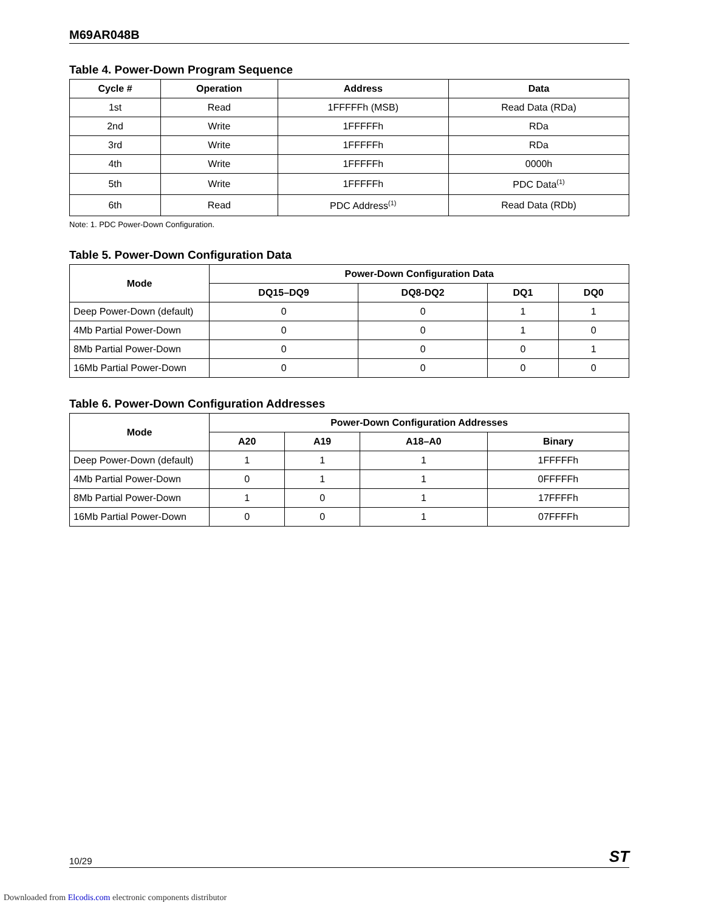M69AR048B
Table 4. Power-Down Program Sequence
| Cycle # | Operation | Address | Data |
| --- | --- | --- | --- |
| 1st | Read | 1FFFFFh (MSB) | Read Data (RDa) |
| 2nd | Write | 1FFFFFh | RDa |
| 3rd | Write | 1FFFFFh | RDa |
| 4th | Write | 1FFFFFh | 0000h |
| 5th | Write | 1FFFFFh | PDC Data<sup>(1)</sup> |
| 6th | Read | PDC Address<sup>(1)</sup> | Read Data (RDb) |
Note: 1. PDC Power-Down Configuration.
Table 5. Power-Down Configuration Data
| Mode | Power-Down Configuration Data | | | |
| --- | --- | --- | --- | --- |
| | DQ15–DQ9 | DQ8-DQ2 | DQ1 | DQ0 |
| Deep Power-Down (default) | 0 | 0 | 1 | 1 |
| 4Mb Partial Power-Down | 0 | 0 | 1 | 0 |
| 8Mb Partial Power-Down | 0 | 0 | 0 | 1 |
| 16Mb Partial Power-Down | 0 | 0 | 0 | 0 |
Table 6. Power-Down Configuration Addresses
| Mode | Power-Down Configuration Addresses | | | |
| --- | --- | --- | --- | --- |
| | A20 | A19 | A18–A0 | Binary |
| Deep Power-Down (default) | 1 | 1 | 1 | 1FFFFFh |
| 4Mb Partial Power-Down | 0 | 1 | 1 | 0FFFFFh |
| 8Mb Partial Power-Down | 1 | 0 | 1 | 17FFFFh |
| 16Mb Partial Power-Down | 0 | 0 | 1 | 07FFFFh |
10/29 ST
Downloaded from Elcodis.com electronic components distributor